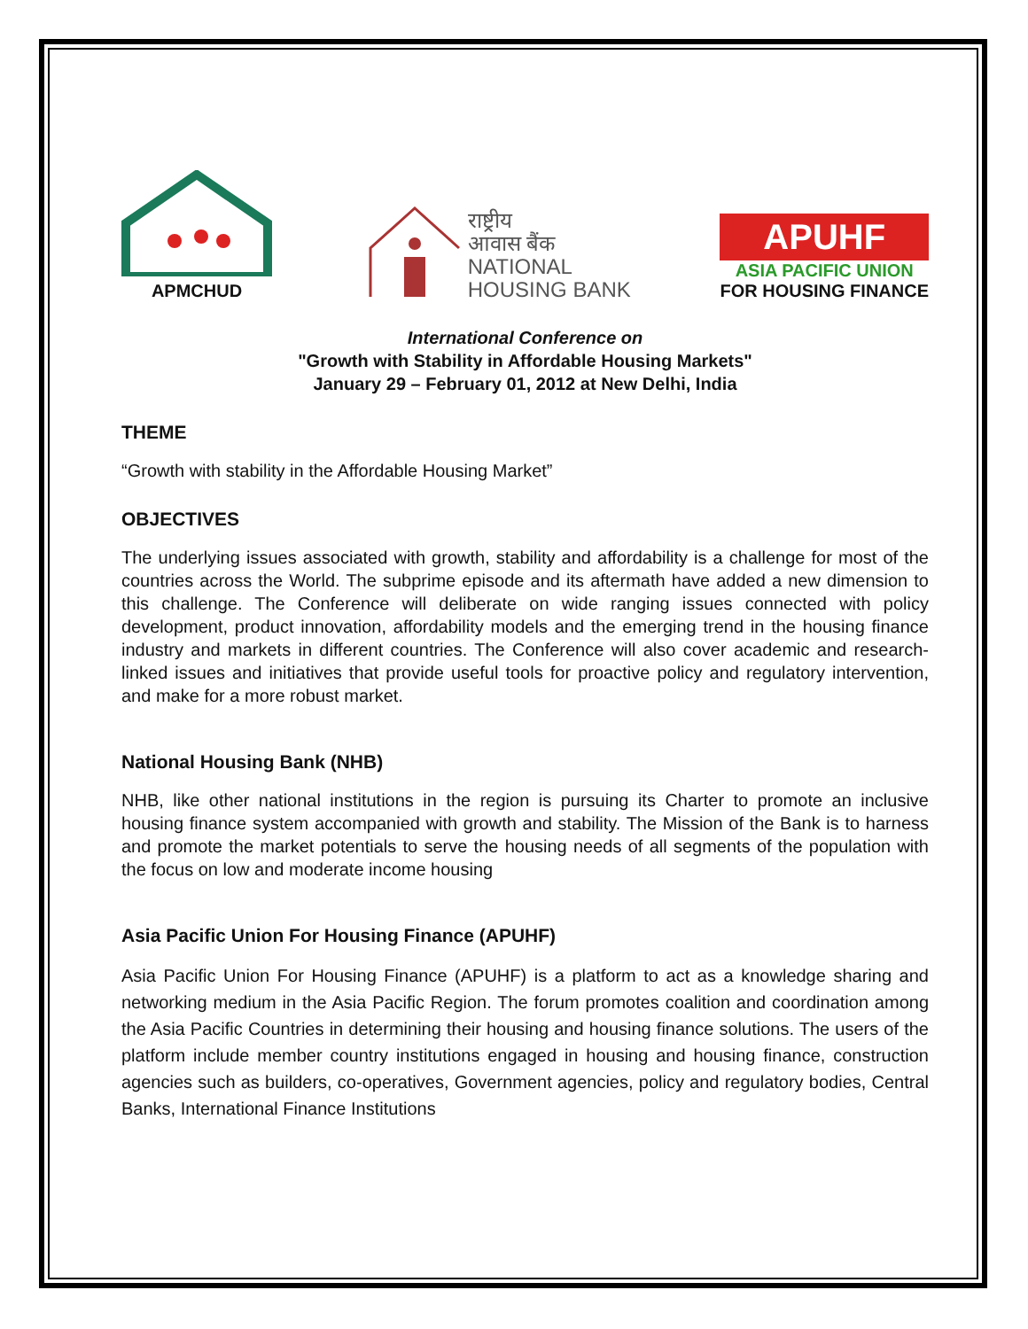APMCHUD
राष्ट्रीय
आवास बैंक
NATIONAL
HOUSING BANK
APUHF
ASIA PACIFIC UNION
FOR HOUSING FINANCE
International Conference on
"Growth with Stability in Affordable Housing Markets"
January 29 – February 01, 2012 at New Delhi, India
THEME
“Growth with stability in the Affordable Housing Market”
OBJECTIVES
The underlying issues associated with growth, stability and affordability is a challenge for most of the countries across the World. The subprime episode and its aftermath have added a new dimension to this challenge. The Conference will deliberate on wide ranging issues connected with policy development, product innovation, affordability models and the emerging trend in the housing finance industry and markets in different countries. The Conference will also cover academic and research-linked issues and initiatives that provide useful tools for proactive policy and regulatory intervention, and make for a more robust market.
National Housing Bank (NHB)
NHB, like other national institutions in the region is pursuing its Charter to promote an inclusive housing finance system accompanied with growth and stability. The Mission of the Bank is to harness and promote the market potentials to serve the housing needs of all segments of the population with the focus on low and moderate income housing
Asia Pacific Union For Housing Finance (APUHF)
Asia Pacific Union For Housing Finance (APUHF) is a platform to act as a knowledge sharing and networking medium in the Asia Pacific Region. The forum promotes coalition and coordination among the Asia Pacific Countries in determining their housing and housing finance solutions. The users of the platform include member country institutions engaged in housing and housing finance, construction agencies such as builders, co-operatives, Government agencies, policy and regulatory bodies, Central Banks, International Finance Institutions